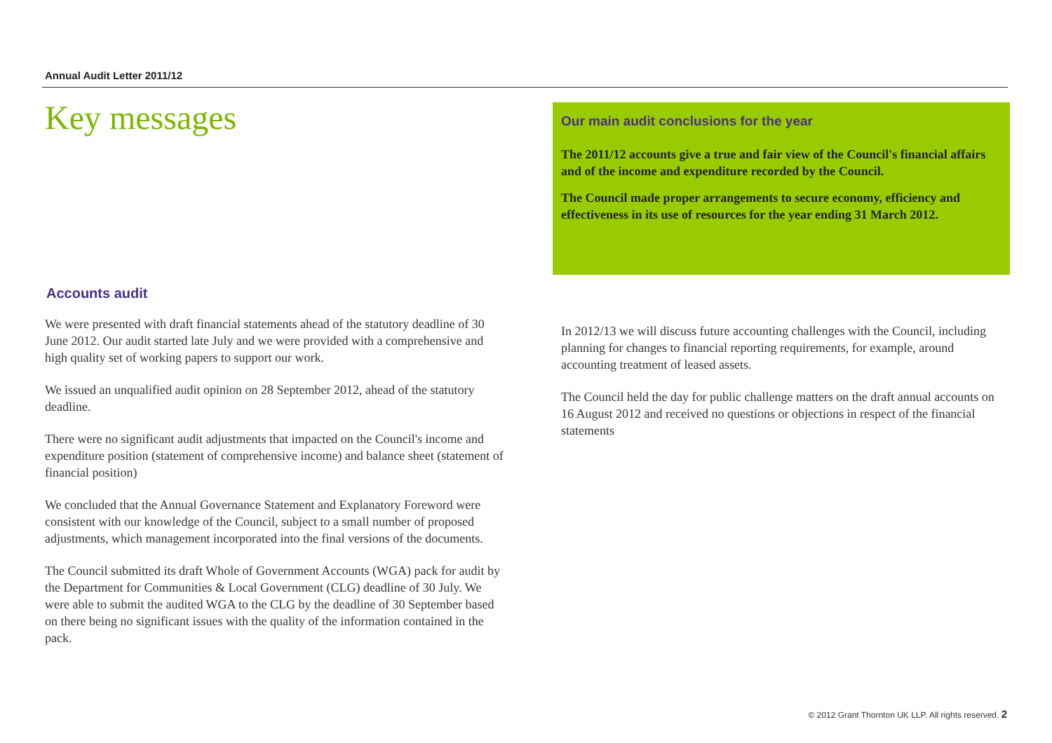Annual Audit Letter 2011/12
Key messages
Accounts audit
We were presented with draft financial statements ahead of the statutory deadline of 30 June 2012. Our audit started late July and we were provided with a comprehensive and high quality set of working papers to support our work.
We issued an unqualified audit opinion on 28 September 2012, ahead of the statutory deadline.
There were no significant audit adjustments that impacted on the Council's income and expenditure position (statement of comprehensive income) and balance sheet (statement of financial position)
We concluded that the Annual Governance Statement and Explanatory Foreword were consistent with our knowledge of the Council, subject to a small number of proposed adjustments, which management incorporated into the final versions of the documents.
The Council submitted its draft Whole of Government Accounts (WGA) pack for audit by the Department for Communities & Local Government (CLG) deadline of 30 July. We were able to submit the audited WGA to the CLG by the deadline of 30 September based on there being no significant issues with the quality of the information contained in the pack.
Our main audit conclusions for the year
The 2011/12 accounts give a true and fair view of the Council's financial affairs and of the income and expenditure recorded by the Council.
The Council made proper arrangements to secure economy, efficiency and effectiveness in its use of resources for the year ending 31 March 2012.
In 2012/13 we will discuss future accounting challenges with the Council, including planning for changes to financial reporting requirements, for example, around accounting treatment of leased assets.
The Council held the day for public challenge matters on the draft annual accounts on 16 August 2012 and received no questions or objections in respect of the financial statements
© 2012 Grant Thornton UK LLP. All rights reserved. 2